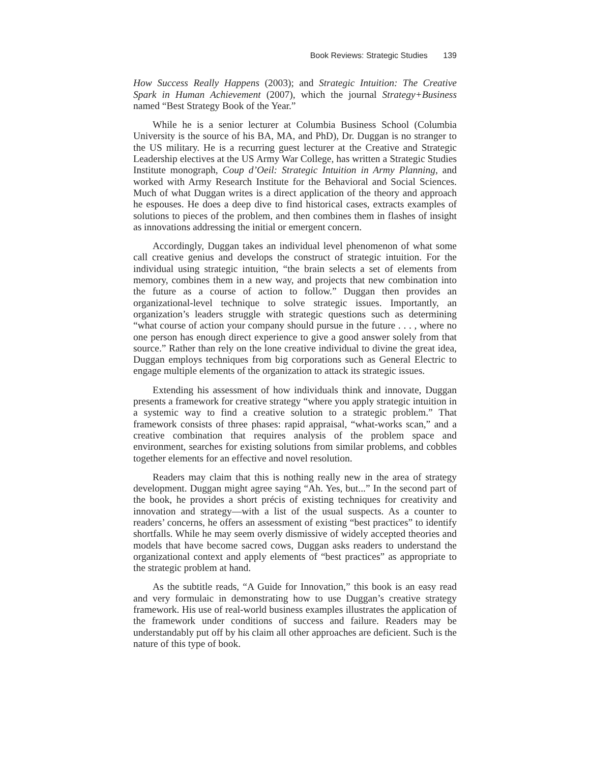Book Reviews: Strategic Studies 139
How Success Really Happens (2003); and Strategic Intuition: The Creative Spark in Human Achievement (2007), which the journal Strategy+Business named “Best Strategy Book of the Year.”
While he is a senior lecturer at Columbia Business School (Columbia University is the source of his BA, MA, and PhD), Dr. Duggan is no stranger to the US military. He is a recurring guest lecturer at the Creative and Strategic Leadership electives at the US Army War College, has written a Strategic Studies Institute monograph, Coup d’Oeil: Strategic Intuition in Army Planning, and worked with Army Research Institute for the Behavioral and Social Sciences. Much of what Duggan writes is a direct application of the theory and approach he espouses. He does a deep dive to find historical cases, extracts examples of solutions to pieces of the problem, and then combines them in flashes of insight as innovations addressing the initial or emergent concern.
Accordingly, Duggan takes an individual level phenomenon of what some call creative genius and develops the construct of strategic intuition. For the individual using strategic intuition, “the brain selects a set of elements from memory, combines them in a new way, and projects that new combination into the future as a course of action to follow.” Duggan then provides an organizational-level technique to solve strategic issues. Importantly, an organization’s leaders struggle with strategic questions such as determining “what course of action your company should pursue in the future . . . , where no one person has enough direct experience to give a good answer solely from that source.” Rather than rely on the lone creative individual to divine the great idea, Duggan employs techniques from big corporations such as General Electric to engage multiple elements of the organization to attack its strategic issues.
Extending his assessment of how individuals think and innovate, Duggan presents a framework for creative strategy “where you apply strategic intuition in a systemic way to find a creative solution to a strategic problem.” That framework consists of three phases: rapid appraisal, “what-works scan,” and a creative combination that requires analysis of the problem space and environment, searches for existing solutions from similar problems, and cobbles together elements for an effective and novel resolution.
Readers may claim that this is nothing really new in the area of strategy development. Duggan might agree saying “Ah. Yes, but...” In the second part of the book, he provides a short précis of existing techniques for creativity and innovation and strategy—with a list of the usual suspects. As a counter to readers’ concerns, he offers an assessment of existing “best practices” to identify shortfalls. While he may seem overly dismissive of widely accepted theories and models that have become sacred cows, Duggan asks readers to understand the organizational context and apply elements of “best practices” as appropriate to the strategic problem at hand.
As the subtitle reads, “A Guide for Innovation,” this book is an easy read and very formulaic in demonstrating how to use Duggan’s creative strategy framework. His use of real-world business examples illustrates the application of the framework under conditions of success and failure. Readers may be understandably put off by his claim all other approaches are deficient. Such is the nature of this type of book.